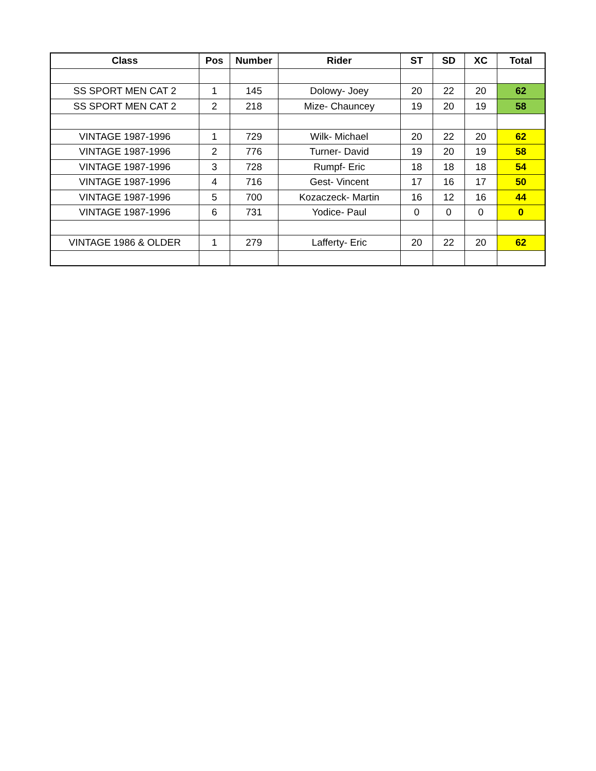| Class | Pos | Number | Rider | ST | SD | XC | Total |
| --- | --- | --- | --- | --- | --- | --- | --- |
| SS SPORT MEN CAT 2 | 1 | 145 | Dolowy- Joey | 20 | 22 | 20 | 62 |
| SS SPORT MEN CAT 2 | 2 | 218 | Mize- Chauncey | 19 | 20 | 19 | 58 |
| VINTAGE 1987-1996 | 1 | 729 | Wilk- Michael | 20 | 22 | 20 | 62 |
| VINTAGE 1987-1996 | 2 | 776 | Turner- David | 19 | 20 | 19 | 58 |
| VINTAGE 1987-1996 | 3 | 728 | Rumpf- Eric | 18 | 18 | 18 | 54 |
| VINTAGE 1987-1996 | 4 | 716 | Gest- Vincent | 17 | 16 | 17 | 50 |
| VINTAGE 1987-1996 | 5 | 700 | Kozaczeck- Martin | 16 | 12 | 16 | 44 |
| VINTAGE 1987-1996 | 6 | 731 | Yodice- Paul | 0 | 0 | 0 | 0 |
| VINTAGE 1986 & OLDER | 1 | 279 | Lafferty- Eric | 20 | 22 | 20 | 62 |